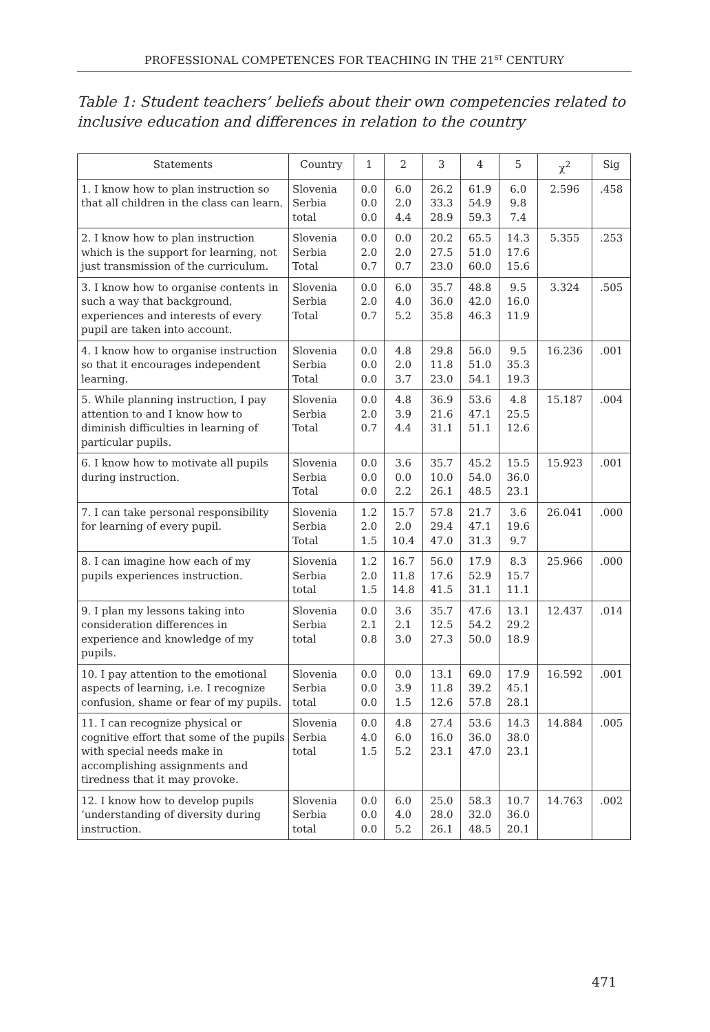PROFESSIONAL COMPETENCES FOR TEACHING IN THE 21<sup>ST</sup> CENTURY
Table 1: Student teachers’ beliefs about their own competencies related to inclusive education and differences in relation to the country
| Statements | Country | 1 | 2 | 3 | 4 | 5 | χ<sup>2</sup> | Sig |
| --- | --- | --- | --- | --- | --- | --- | --- | --- |
| 1. I know how to plan instruction so that all children in the class can learn. | Slovenia Serbia total | 0.0 0.0 0.0 | 6.0 2.0 4.4 | 26.2 33.3 28.9 | 61.9 54.9 59.3 | 6.0 9.8 7.4 | 2.596 | .458 |
| 2. I know how to plan instruction which is the support for learning, not just transmission of the curriculum. | Slovenia Serbia Total | 0.0 2.0 0.7 | 0.0 2.0 0.7 | 20.2 27.5 23.0 | 65.5 51.0 60.0 | 14.3 17.6 15.6 | 5.355 | .253 |
| 3. I know how to organise contents in such a way that background, experiences and interests of every pupil are taken into account. | Slovenia Serbia Total | 0.0 2.0 0.7 | 6.0 4.0 5.2 | 35.7 36.0 35.8 | 48.8 42.0 46.3 | 9.5 16.0 11.9 | 3.324 | .505 |
| 4. I know how to organise instruction so that it encourages independent learning. | Slovenia Serbia Total | 0.0 0.0 0.0 | 4.8 2.0 3.7 | 29.8 11.8 23.0 | 56.0 51.0 54.1 | 9.5 35.3 19.3 | 16.236 | .001 |
| 5. While planning instruction, I pay attention to and I know how to diminish difficulties in learning of particular pupils. | Slovenia Serbia Total | 0.0 2.0 0.7 | 4.8 3.9 4.4 | 36.9 21.6 31.1 | 53.6 47.1 51.1 | 4.8 25.5 12.6 | 15.187 | .004 |
| 6. I know how to motivate all pupils during instruction. | Slovenia Serbia Total | 0.0 0.0 0.0 | 3.6 0.0 2.2 | 35.7 10.0 26.1 | 45.2 54.0 48.5 | 15.5 36.0 23.1 | 15.923 | .001 |
| 7. I can take personal responsibility for learning of every pupil. | Slovenia Serbia Total | 1.2 2.0 1.5 | 15.7 2.0 10.4 | 57.8 29.4 47.0 | 21.7 47.1 31.3 | 3.6 19.6 9.7 | 26.041 | .000 |
| 8. I can imagine how each of my pupils experiences instruction. | Slovenia Serbia total | 1.2 2.0 1.5 | 16.7 11.8 14.8 | 56.0 17.6 41.5 | 17.9 52.9 31.1 | 8.3 15.7 11.1 | 25.966 | .000 |
| 9. I plan my lessons taking into consideration differences in experience and knowledge of my pupils. | Slovenia Serbia total | 0.0 2.1 0.8 | 3.6 2.1 3.0 | 35.7 12.5 27.3 | 47.6 54.2 50.0 | 13.1 29.2 18.9 | 12.437 | .014 |
| 10. I pay attention to the emotional aspects of learning, i.e. I recognize confusion, shame or fear of my pupils. | Slovenia Serbia total | 0.0 0.0 0.0 | 0.0 3.9 1.5 | 13.1 11.8 12.6 | 69.0 39.2 57.8 | 17.9 45.1 28.1 | 16.592 | .001 |
| 11. I can recognize physical or cognitive effort that some of the pupils with special needs make in accomplishing assignments and tiredness that it may provoke. | Slovenia Serbia total | 0.0 4.0 1.5 | 4.8 6.0 5.2 | 27.4 16.0 23.1 | 53.6 36.0 47.0 | 14.3 38.0 23.1 | 14.884 | .005 |
| 12. I know how to develop pupils ‘understanding of diversity during instruction. | Slovenia Serbia total | 0.0 0.0 0.0 | 6.0 4.0 5.2 | 25.0 28.0 26.1 | 58.3 32.0 48.5 | 10.7 36.0 20.1 | 14.763 | .002 |
471